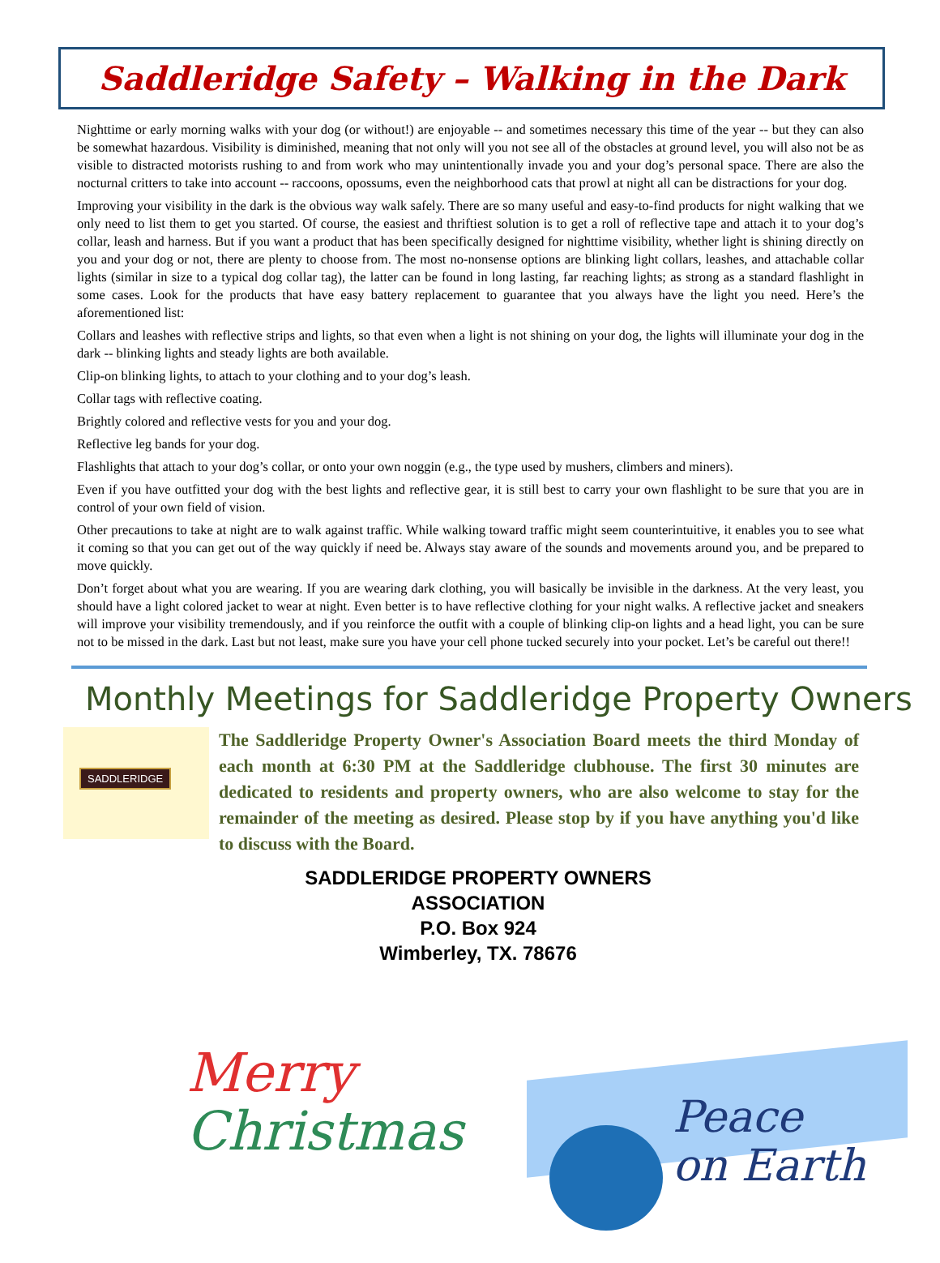Saddleridge Safety – Walking in the Dark
Nighttime or early morning walks with your dog (or without!) are enjoyable -- and sometimes necessary this time of the year -- but they can also be somewhat hazardous. Visibility is diminished, meaning that not only will you not see all of the obstacles at ground level, you will also not be as visible to distracted motorists rushing to and from work who may unintentionally invade you and your dog’s personal space. There are also the nocturnal critters to take into account -- raccoons, opossums, even the neighborhood cats that prowl at night all can be distractions for your dog.
Improving your visibility in the dark is the obvious way walk safely. There are so many useful and easy-to-find products for night walking that we only need to list them to get you started. Of course, the easiest and thriftiest solution is to get a roll of reflective tape and attach it to your dog’s collar, leash and harness. But if you want a product that has been specifically designed for nighttime visibility, whether light is shining directly on you and your dog or not, there are plenty to choose from. The most no-nonsense options are blinking light collars, leashes, and attachable collar lights (similar in size to a typical dog collar tag), the latter can be found in long lasting, far reaching lights; as strong as a standard flashlight in some cases. Look for the products that have easy battery replacement to guarantee that you always have the light you need. Here’s the aforementioned list:
Collars and leashes with reflective strips and lights, so that even when a light is not shining on your dog, the lights will illuminate your dog in the dark -- blinking lights and steady lights are both available.
Clip-on blinking lights, to attach to your clothing and to your dog’s leash.
Collar tags with reflective coating.
Brightly colored and reflective vests for you and your dog.
Reflective leg bands for your dog.
Flashlights that attach to your dog’s collar, or onto your own noggin (e.g., the type used by mushers, climbers and miners).
Even if you have outfitted your dog with the best lights and reflective gear, it is still best to carry your own flashlight to be sure that you are in control of your own field of vision.
Other precautions to take at night are to walk against traffic. While walking toward traffic might seem counterintuitive, it enables you to see what it coming so that you can get out of the way quickly if need be. Always stay aware of the sounds and movements around you, and be prepared to move quickly.
Don’t forget about what you are wearing. If you are wearing dark clothing, you will basically be invisible in the darkness. At the very least, you should have a light colored jacket to wear at night. Even better is to have reflective clothing for your night walks. A reflective jacket and sneakers will improve your visibility tremendously, and if you reinforce the outfit with a couple of blinking clip-on lights and a head light, you can be sure not to be missed in the dark. Last but not least, make sure you have your cell phone tucked securely into your pocket. Let’s be careful out there!!
Monthly Meetings for Saddleridge Property Owners
SADDLERIDGE
The Saddleridge Property Owner's Association Board meets the third Monday of each month at 6:30 PM at the Saddleridge clubhouse. The first 30 minutes are dedicated to residents and property owners, who are also welcome to stay for the remainder of the meeting as desired. Please stop by if you have anything you'd like to discuss with the Board.
SADDLERIDGE PROPERTY OWNERS
ASSOCIATION
P.O. Box 924
Wimberley, TX. 78676
Merry
Christmas
Peace
on Earth